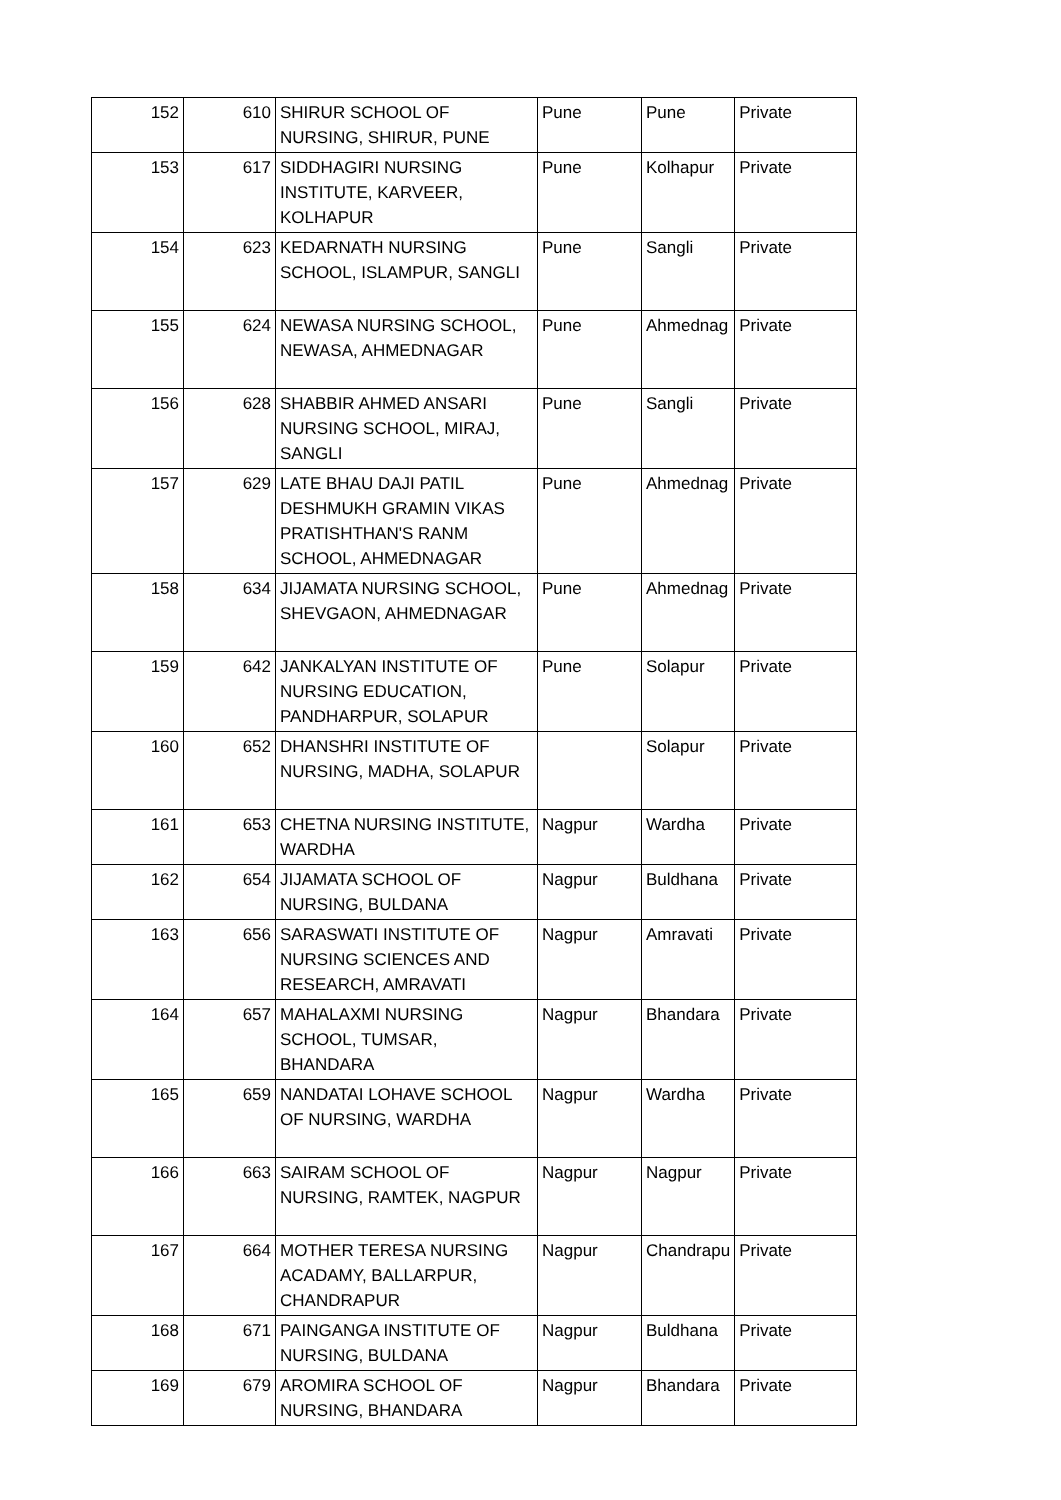| 152 | 610 | SHIRUR SCHOOL OF NURSING, SHIRUR, PUNE | Pune | Pune | Private |
| 153 | 617 | SIDDHAGIRI NURSING INSTITUTE, KARVEER, KOLHAPUR | Pune | Kolhapur | Private |
| 154 | 623 | KEDARNATH NURSING SCHOOL, ISLAMPUR, SANGLI | Pune | Sangli | Private |
| 155 | 624 | NEWASA NURSING SCHOOL, NEWASA, AHMEDNAGAR | Pune | Ahmednag | Private |
| 156 | 628 | SHABBIR AHMED ANSARI NURSING SCHOOL, MIRAJ, SANGLI | Pune | Sangli | Private |
| 157 | 629 | LATE BHAU DAJI PATIL DESHMUKH GRAMIN VIKAS PRATISHTHAN'S RANM SCHOOL, AHMEDNAGAR | Pune | Ahmednag | Private |
| 158 | 634 | JIJAMATA NURSING SCHOOL, SHEVGAON, AHMEDNAGAR | Pune | Ahmednag | Private |
| 159 | 642 | JANKALYAN INSTITUTE OF NURSING EDUCATION, PANDHARPUR, SOLAPUR | Pune | Solapur | Private |
| 160 | 652 | DHANSHRI INSTITUTE OF NURSING, MADHA, SOLAPUR | | Solapur | Private |
| 161 | 653 | CHETNA NURSING INSTITUTE, WARDHA | Nagpur | Wardha | Private |
| 162 | 654 | JIJAMATA SCHOOL OF NURSING, BULDANA | Nagpur | Buldhana | Private |
| 163 | 656 | SARASWATI INSTITUTE OF NURSING SCIENCES AND RESEARCH, AMRAVATI | Nagpur | Amravati | Private |
| 164 | 657 | MAHALAXMI NURSING SCHOOL, TUMSAR, BHANDARA | Nagpur | Bhandara | Private |
| 165 | 659 | NANDATAI LOHAVE SCHOOL OF NURSING, WARDHA | Nagpur | Wardha | Private |
| 166 | 663 | SAIRAM SCHOOL OF NURSING, RAMTEK, NAGPUR | Nagpur | Nagpur | Private |
| 167 | 664 | MOTHER TERESA NURSING ACADAMY, BALLARPUR, CHANDRAPUR | Nagpur | Chandrapu | Private |
| 168 | 671 | PAINGANGA INSTITUTE OF NURSING, BULDANA | Nagpur | Buldhana | Private |
| 169 | 679 | AROMIRA SCHOOL OF NURSING, BHANDARA | Nagpur | Bhandara | Private |